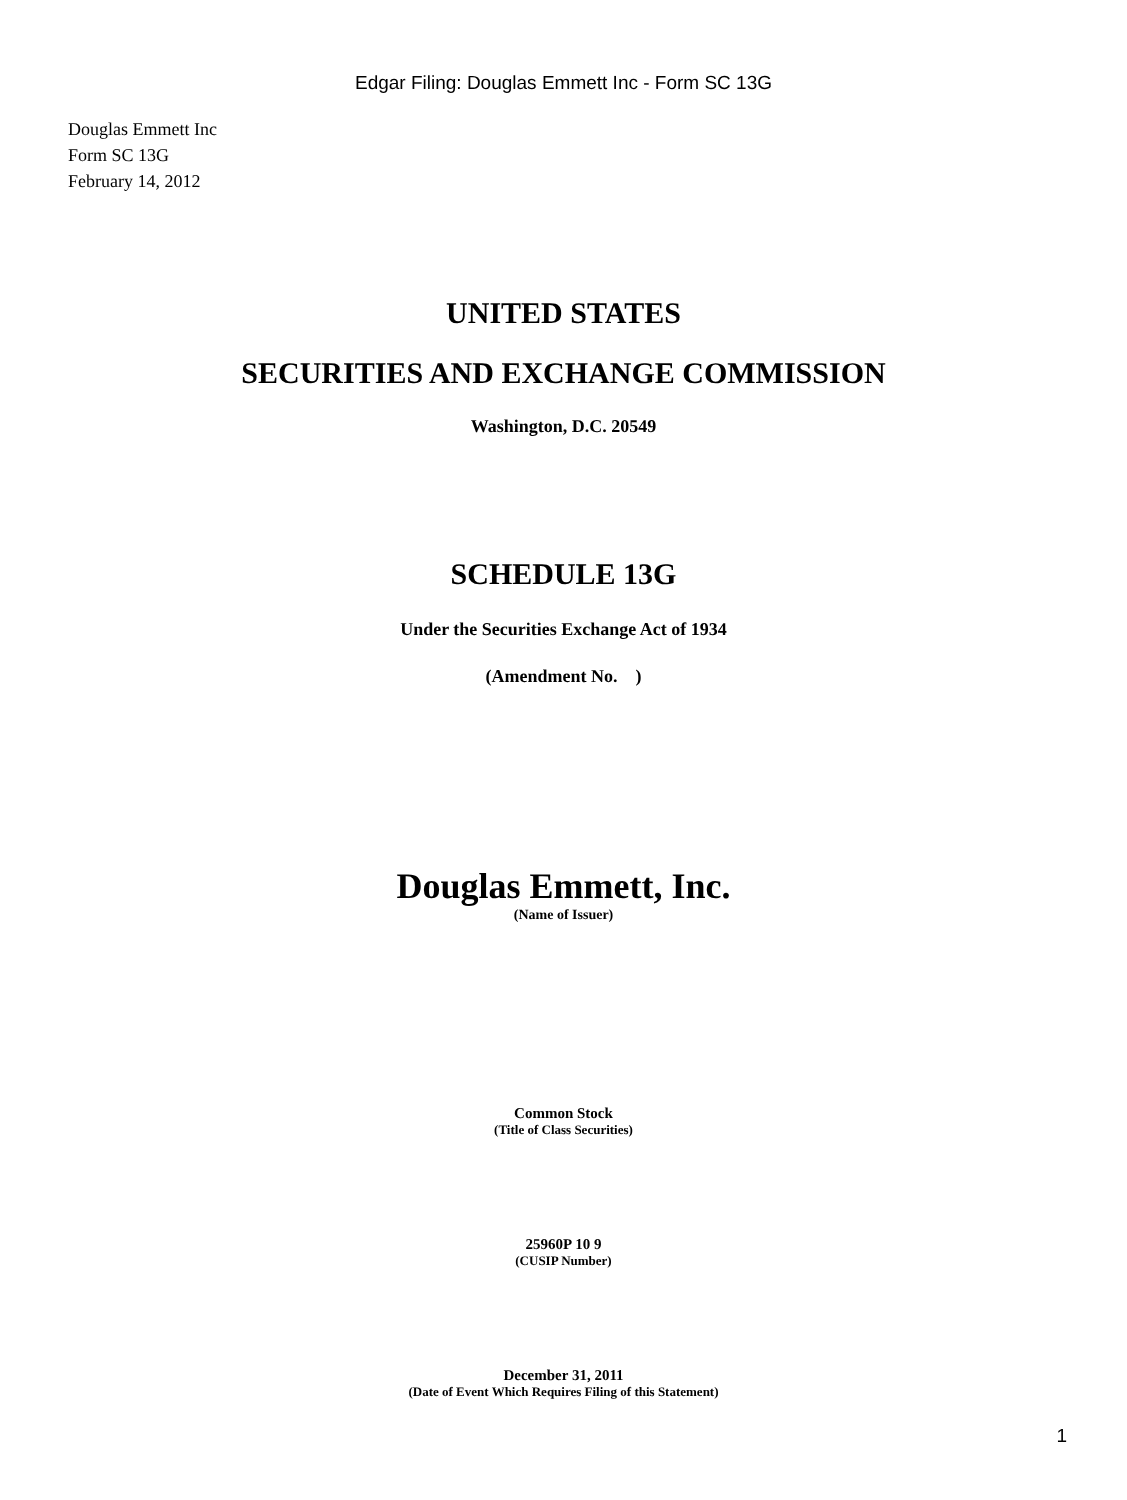Edgar Filing: Douglas Emmett Inc - Form SC 13G
Douglas Emmett Inc
Form SC 13G
February 14, 2012
UNITED STATES
SECURITIES AND EXCHANGE COMMISSION
Washington, D.C. 20549
SCHEDULE 13G
Under the Securities Exchange Act of 1934
(Amendment No. )
Douglas Emmett, Inc.
(Name of Issuer)
Common Stock
(Title of Class Securities)
25960P 10 9
(CUSIP Number)
December 31, 2011
(Date of Event Which Requires Filing of this Statement)
1